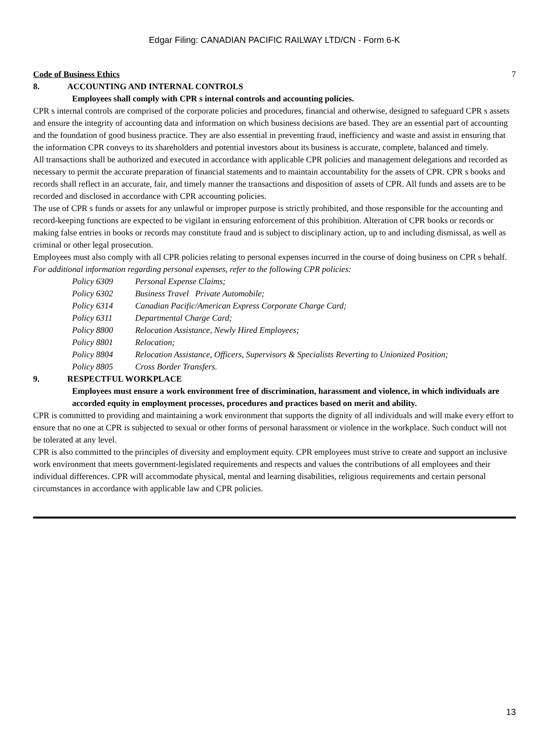Edgar Filing: CANADIAN PACIFIC RAILWAY LTD/CN - Form 6-K
Code of Business Ethics 7
8. ACCOUNTING AND INTERNAL CONTROLS
Employees shall comply with CPR s internal controls and accounting policies.
CPR s internal controls are comprised of the corporate policies and procedures, financial and otherwise, designed to safeguard CPR s assets and ensure the integrity of accounting data and information on which business decisions are based. They are an essential part of accounting and the foundation of good business practice. They are also essential in preventing fraud, inefficiency and waste and assist in ensuring that the information CPR conveys to its shareholders and potential investors about its business is accurate, complete, balanced and timely.
All transactions shall be authorized and executed in accordance with applicable CPR policies and management delegations and recorded as necessary to permit the accurate preparation of financial statements and to maintain accountability for the assets of CPR. CPR s books and records shall reflect in an accurate, fair, and timely manner the transactions and disposition of assets of CPR. All funds and assets are to be recorded and disclosed in accordance with CPR accounting policies.
The use of CPR s funds or assets for any unlawful or improper purpose is strictly prohibited, and those responsible for the accounting and record-keeping functions are expected to be vigilant in ensuring enforcement of this prohibition. Alteration of CPR books or records or making false entries in books or records may constitute fraud and is subject to disciplinary action, up to and including dismissal, as well as criminal or other legal prosecution.
Employees must also comply with all CPR policies relating to personal expenses incurred in the course of doing business on CPR s behalf.
For additional information regarding personal expenses, refer to the following CPR policies:
Policy 6309 Personal Expense Claims;
Policy 6302 Business Travel Private Automobile;
Policy 6314 Canadian Pacific/American Express Corporate Charge Card;
Policy 6311 Departmental Charge Card;
Policy 8800 Relocation Assistance, Newly Hired Employees;
Policy 8801 Relocation;
Policy 8804 Relocation Assistance, Officers, Supervisors & Specialists Reverting to Unionized Position;
Policy 8805 Cross Border Transfers.
9. RESPECTFUL WORKPLACE
Employees must ensure a work environment free of discrimination, harassment and violence, in which individuals are accorded equity in employment processes, procedures and practices based on merit and ability.
CPR is committed to providing and maintaining a work environment that supports the dignity of all individuals and will make every effort to ensure that no one at CPR is subjected to sexual or other forms of personal harassment or violence in the workplace. Such conduct will not be tolerated at any level.
CPR is also committed to the principles of diversity and employment equity. CPR employees must strive to create and support an inclusive work environment that meets government-legislated requirements and respects and values the contributions of all employees and their individual differences. CPR will accommodate physical, mental and learning disabilities, religious requirements and certain personal circumstances in accordance with applicable law and CPR policies.
13